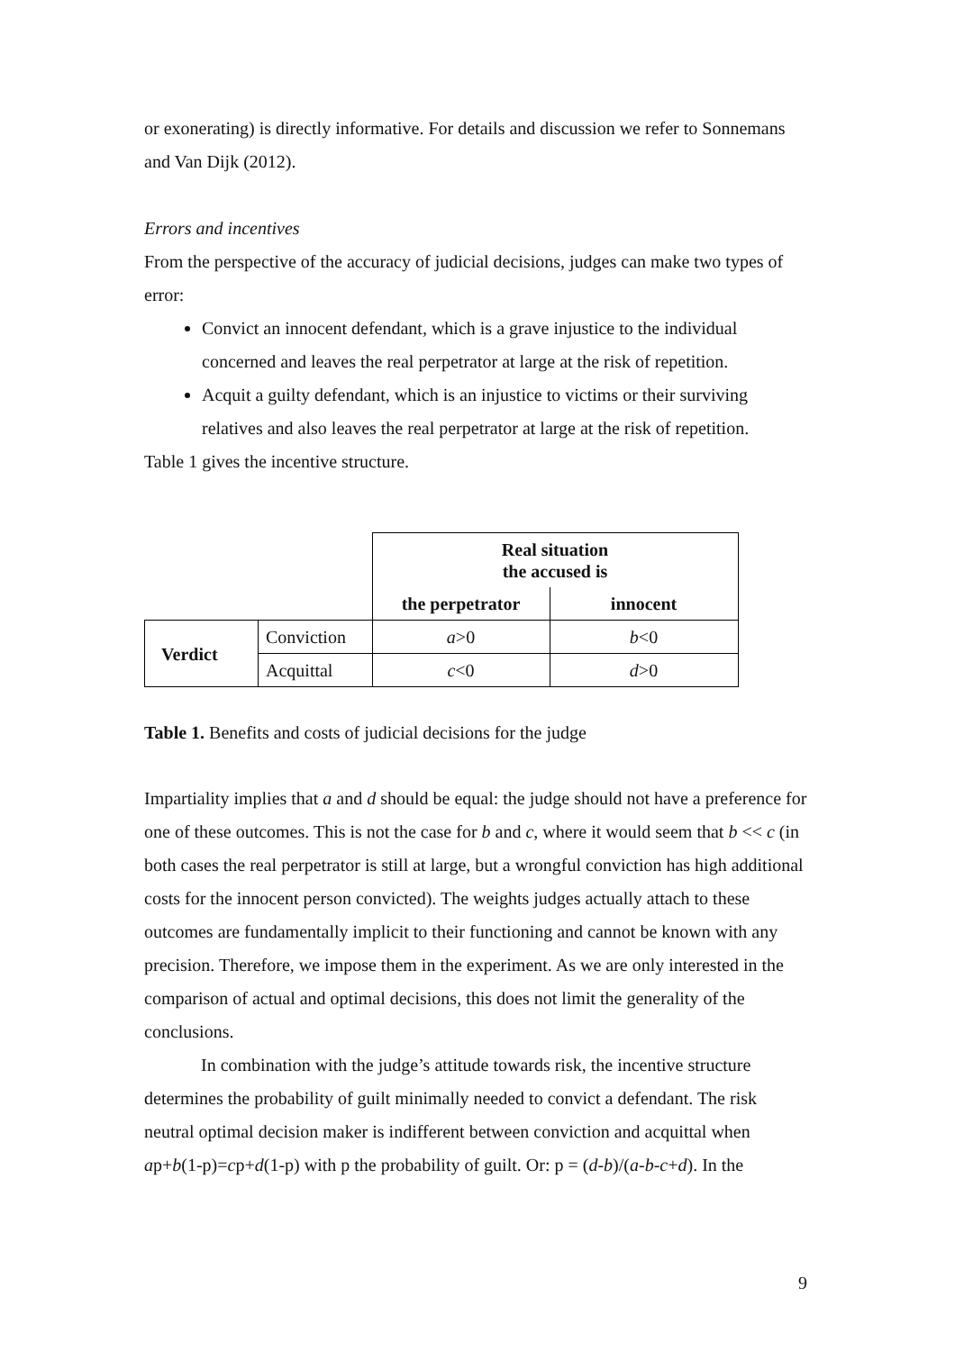or exonerating) is directly informative. For details and discussion we refer to Sonnemans and Van Dijk (2012).
Errors and incentives
From the perspective of the accuracy of judicial decisions, judges can make two types of error:
Convict an innocent defendant, which is a grave injustice to the individual concerned and leaves the real perpetrator at large at the risk of repetition.
Acquit a guilty defendant, which is an injustice to victims or their surviving relatives and also leaves the real perpetrator at large at the risk of repetition.
Table 1 gives the incentive structure.
| | | Real situation the accused is | |
| | | the perpetrator | innocent |
| Verdict | Conviction | a >0 | b <0 |
| | Acquittal | c <0 | d >0 |
Table 1. Benefits and costs of judicial decisions for the judge
Impartiality implies that a and d should be equal: the judge should not have a preference for one of these outcomes. This is not the case for b and c, where it would seem that b << c (in both cases the real perpetrator is still at large, but a wrongful conviction has high additional costs for the innocent person convicted). The weights judges actually attach to these outcomes are fundamentally implicit to their functioning and cannot be known with any precision. Therefore, we impose them in the experiment. As we are only interested in the comparison of actual and optimal decisions, this does not limit the generality of the conclusions.
In combination with the judge’s attitude towards risk, the incentive structure determines the probability of guilt minimally needed to convict a defendant. The risk neutral optimal decision maker is indifferent between conviction and acquittal when ap+b(1-p)=cp+d(1-p) with p the probability of guilt. Or: p = (d-b)/(a-b-c+d). In the
9